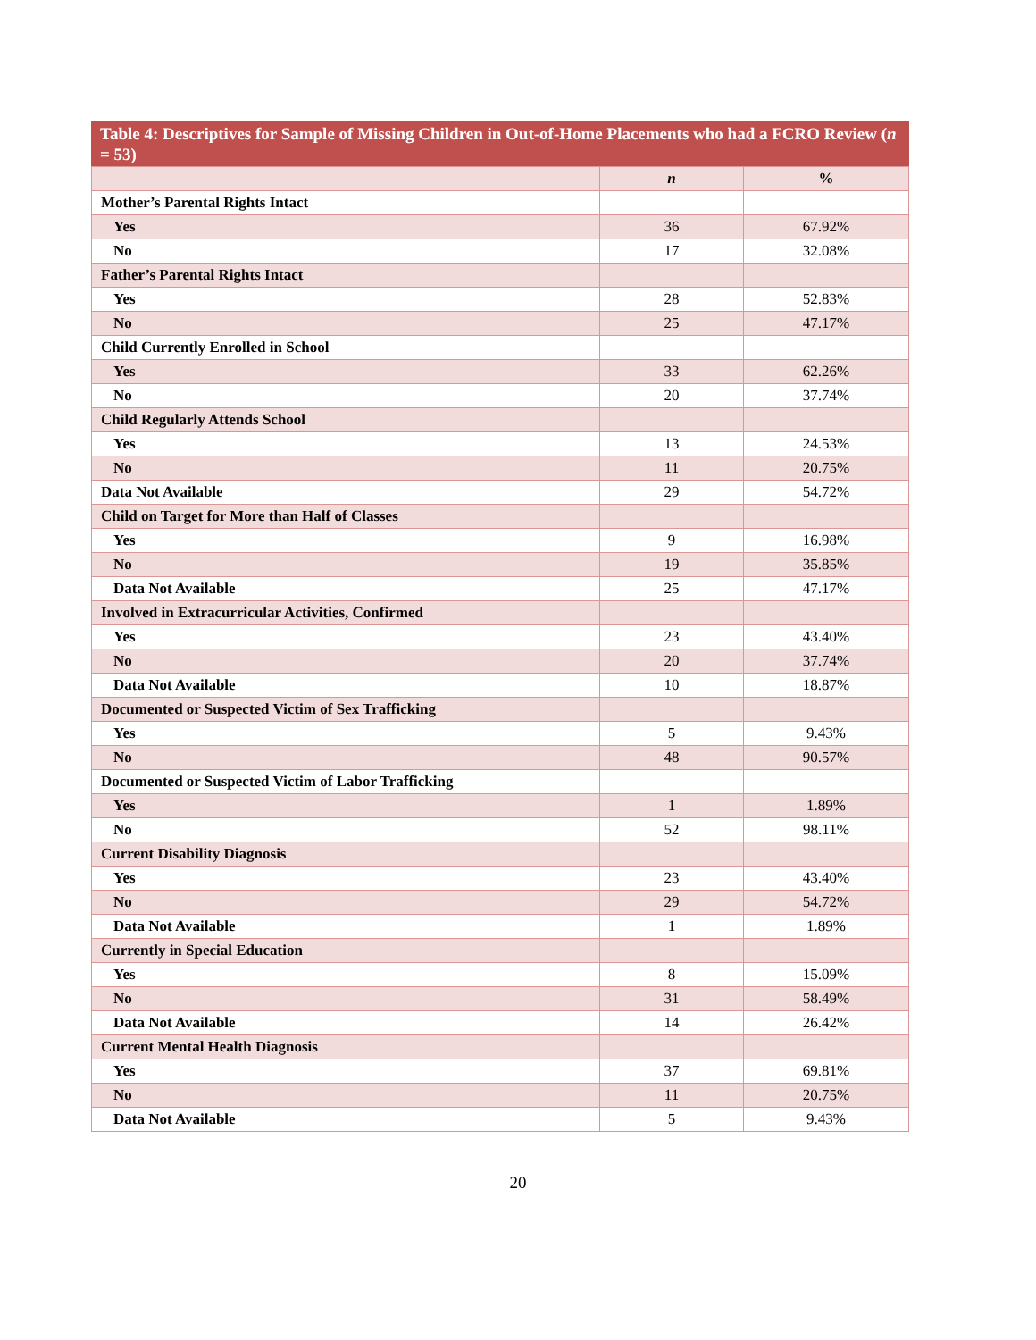Table 4: Descriptives for Sample of Missing Children in Out-of-Home Placements who had a FCRO Review ( n = 53)
| | n | % |
| Mother’s Parental Rights Intact | | |
| Yes | 36 | 67.92% |
| No | 17 | 32.08% |
| Father’s Parental Rights Intact | | |
| Yes | 28 | 52.83% |
| No | 25 | 47.17% |
| Child Currently Enrolled in School | | |
| Yes | 33 | 62.26% |
| No | 20 | 37.74% |
| Child Regularly Attends School | | |
| Yes | 13 | 24.53% |
| No | 11 | 20.75% |
| Data Not Available | 29 | 54.72% |
| Child on Target for More than Half of Classes | | |
| Yes | 9 | 16.98% |
| No | 19 | 35.85% |
| Data Not Available | 25 | 47.17% |
| Involved in Extracurricular Activities, Confirmed | | |
| Yes | 23 | 43.40% |
| No | 20 | 37.74% |
| Data Not Available | 10 | 18.87% |
| Documented or Suspected Victim of Sex Trafficking | | |
| Yes | 5 | 9.43% |
| No | 48 | 90.57% |
| Documented or Suspected Victim of Labor Trafficking | | |
| Yes | 1 | 1.89% |
| No | 52 | 98.11% |
| Current Disability Diagnosis | | |
| Yes | 23 | 43.40% |
| No | 29 | 54.72% |
| Data Not Available | 1 | 1.89% |
| Currently in Special Education | | |
| Yes | 8 | 15.09% |
| No | 31 | 58.49% |
| Data Not Available | 14 | 26.42% |
| Current Mental Health Diagnosis | | |
| Yes | 37 | 69.81% |
| No | 11 | 20.75% |
| Data Not Available | 5 | 9.43% |
20